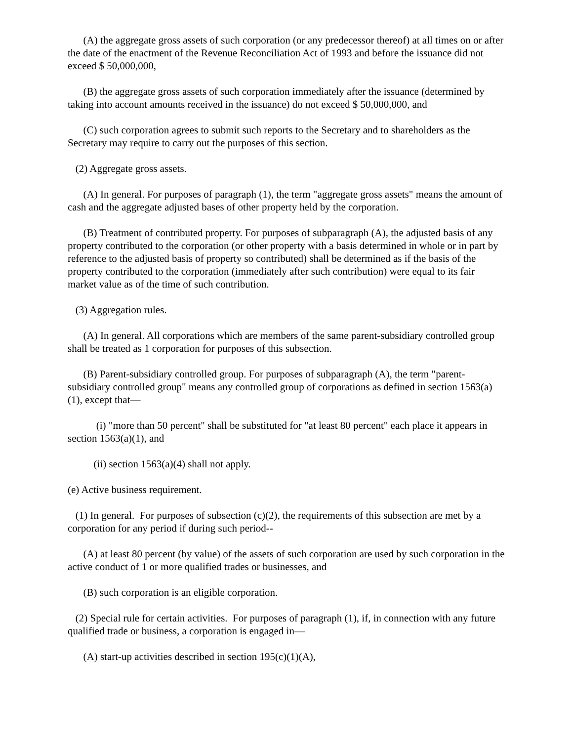(A) the aggregate gross assets of such corporation (or any predecessor thereof) at all times on or after the date of the enactment of the Revenue Reconciliation Act of 1993 and before the issuance did not exceed $ 50,000,000,
(B) the aggregate gross assets of such corporation immediately after the issuance (determined by taking into account amounts received in the issuance) do not exceed $ 50,000,000, and
(C) such corporation agrees to submit such reports to the Secretary and to shareholders as the Secretary may require to carry out the purposes of this section.
(2) Aggregate gross assets.
(A) In general. For purposes of paragraph (1), the term "aggregate gross assets" means the amount of cash and the aggregate adjusted bases of other property held by the corporation.
(B) Treatment of contributed property. For purposes of subparagraph (A), the adjusted basis of any property contributed to the corporation (or other property with a basis determined in whole or in part by reference to the adjusted basis of property so contributed) shall be determined as if the basis of the property contributed to the corporation (immediately after such contribution) were equal to its fair market value as of the time of such contribution.
(3) Aggregation rules.
(A) In general. All corporations which are members of the same parent-subsidiary controlled group shall be treated as 1 corporation for purposes of this subsection.
(B) Parent-subsidiary controlled group. For purposes of subparagraph (A), the term "parent-subsidiary controlled group" means any controlled group of corporations as defined in section 1563(a)(1), except that—
(i) "more than 50 percent" shall be substituted for "at least 80 percent" each place it appears in section 1563(a)(1), and
(ii) section 1563(a)(4) shall not apply.
(e) Active business requirement.
(1) In general. For purposes of subsection (c)(2), the requirements of this subsection are met by a corporation for any period if during such period--
(A) at least 80 percent (by value) of the assets of such corporation are used by such corporation in the active conduct of 1 or more qualified trades or businesses, and
(B) such corporation is an eligible corporation.
(2) Special rule for certain activities. For purposes of paragraph (1), if, in connection with any future qualified trade or business, a corporation is engaged in—
(A) start-up activities described in section 195(c)(1)(A),